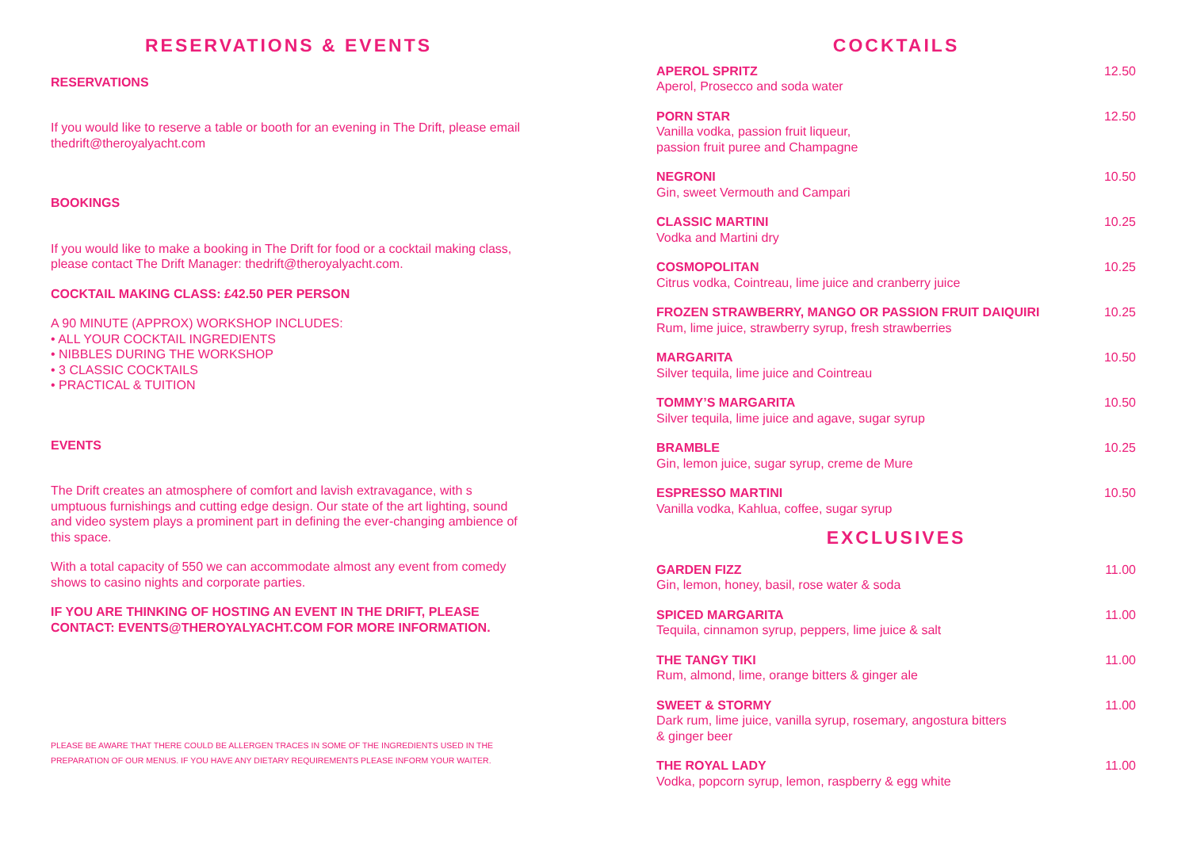RESERVATIONS & EVENTS
RESERVATIONS
If you would like to reserve a table or booth for an evening in The Drift, please email thedrift@theroyalyacht.com
BOOKINGS
If you would like to make a booking in The Drift for food or a cocktail making class, please contact The Drift Manager: thedrift@theroyalyacht.com.
COCKTAIL MAKING CLASS: £42.50 PER PERSON
A 90 MINUTE (APPROX) WORKSHOP INCLUDES:
• ALL YOUR COCKTAIL INGREDIENTS
• NIBBLES DURING THE WORKSHOP
• 3 CLASSIC COCKTAILS
• PRACTICAL & TUITION
EVENTS
The Drift creates an atmosphere of comfort and lavish extravagance, with s umptuous furnishings and cutting edge design. Our state of the art lighting, sound and video system plays a prominent part in defining the ever-changing ambience of this space.
With a total capacity of 550 we can accommodate almost any event from comedy shows to casino nights and corporate parties.
IF YOU ARE THINKING OF HOSTING AN EVENT IN THE DRIFT, PLEASE CONTACT: EVENTS@THEROYALYACHT.COM FOR MORE INFORMATION.
PLEASE BE AWARE THAT THERE COULD BE ALLERGEN TRACES IN SOME OF THE INGREDIENTS USED IN THE PREPARATION OF OUR MENUS. IF YOU HAVE ANY DIETARY REQUIREMENTS PLEASE INFORM YOUR WAITER.
COCKTAILS
APEROL SPRITZ
Aperol, Prosecco and soda water
12.50
PORN STAR
Vanilla vodka, passion fruit liqueur,
passion fruit puree and Champagne
12.50
NEGRONI
Gin, sweet Vermouth and Campari
10.50
CLASSIC MARTINI
Vodka and Martini dry
10.25
COSMOPOLITAN
Citrus vodka, Cointreau, lime juice and cranberry juice
10.25
FROZEN STRAWBERRY, MANGO OR PASSION FRUIT DAIQUIRI
Rum, lime juice, strawberry syrup, fresh strawberries
10.25
MARGARITA
Silver tequila, lime juice and Cointreau
10.50
TOMMY’S MARGARITA
Silver tequila, lime juice and agave, sugar syrup
10.50
BRAMBLE
Gin, lemon juice, sugar syrup, creme de Mure
10.25
ESPRESSO MARTINI
Vanilla vodka, Kahlua, coffee, sugar syrup
10.50
EXCLUSIVES
GARDEN FIZZ
Gin, lemon, honey, basil, rose water & soda
11.00
SPICED MARGARITA
Tequila, cinnamon syrup, peppers, lime juice & salt
11.00
THE TANGY TIKI
Rum, almond, lime, orange bitters & ginger ale
11.00
SWEET & STORMY
Dark rum, lime juice, vanilla syrup, rosemary, angostura bitters
& ginger beer
11.00
THE ROYAL LADY
Vodka, popcorn syrup, lemon, raspberry & egg white
11.00